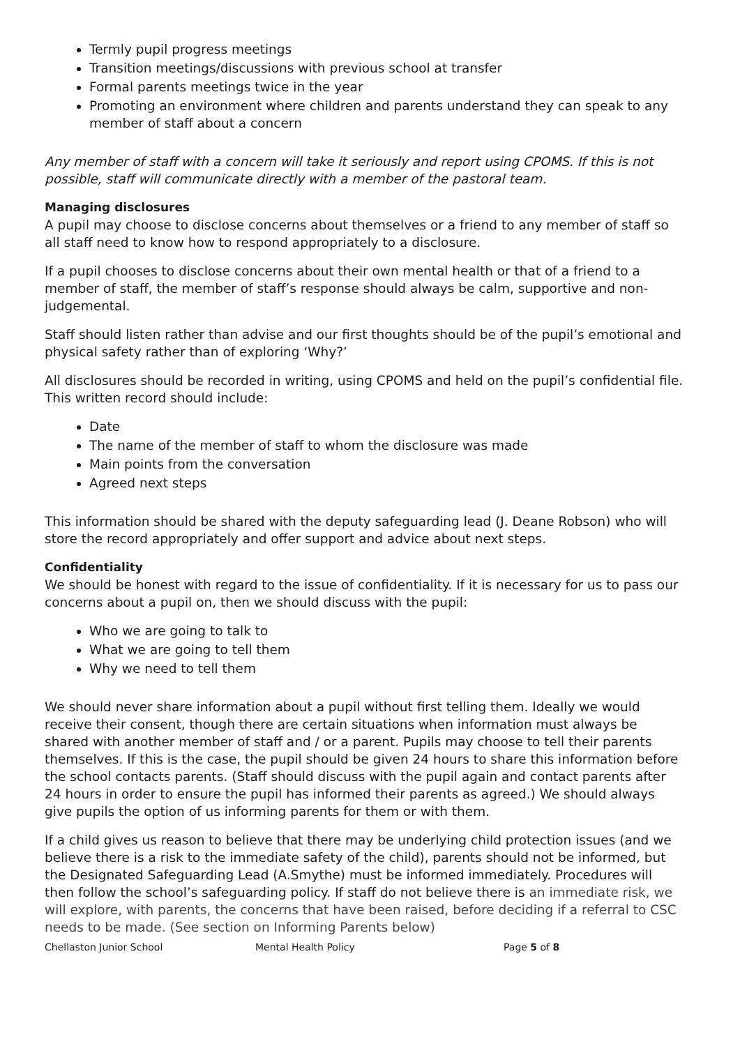Termly pupil progress meetings
Transition meetings/discussions with previous school at transfer
Formal parents meetings twice in the year
Promoting an environment where children and parents understand they can speak to any member of staff about a concern
Any member of staff with a concern will take it seriously and report using CPOMS. If this is not possible, staff will communicate directly with a member of the pastoral team.
Managing disclosures
A pupil may choose to disclose concerns about themselves or a friend to any member of staff so all staff need to know how to respond appropriately to a disclosure.
If a pupil chooses to disclose concerns about their own mental health or that of a friend to a member of staff, the member of staff’s response should always be calm, supportive and non-judgemental.
Staff should listen rather than advise and our first thoughts should be of the pupil’s emotional and physical safety rather than of exploring ‘Why?’
All disclosures should be recorded in writing, using CPOMS and held on the pupil’s confidential file. This written record should include:
Date
The name of the member of staff to whom the disclosure was made
Main points from the conversation
Agreed next steps
This information should be shared with the deputy safeguarding lead (J. Deane Robson) who will store the record appropriately and offer support and advice about next steps.
Confidentiality
We should be honest with regard to the issue of confidentiality. If it is necessary for us to pass our concerns about a pupil on, then we should discuss with the pupil:
Who we are going to talk to
What we are going to tell them
Why we need to tell them
We should never share information about a pupil without first telling them. Ideally we would receive their consent, though there are certain situations when information must always be shared with another member of staff and / or a parent. Pupils may choose to tell their parents themselves. If this is the case, the pupil should be given 24 hours to share this information before the school contacts parents. (Staff should discuss with the pupil again and contact parents after 24 hours in order to ensure the pupil has informed their parents as agreed.) We should always give pupils the option of us informing parents for them or with them.
If a child gives us reason to believe that there may be underlying child protection issues (and we believe there is a risk to the immediate safety of the child), parents should not be informed, but the Designated Safeguarding Lead (A.Smythe) must be informed immediately. Procedures will then follow the school’s safeguarding policy. If staff do not believe there is an immediate risk, we will explore, with parents, the concerns that have been raised, before deciding if a referral to CSC needs to be made. (See section on Informing Parents below)
Chellaston Junior School Mental Health Policy Page 5 of 8